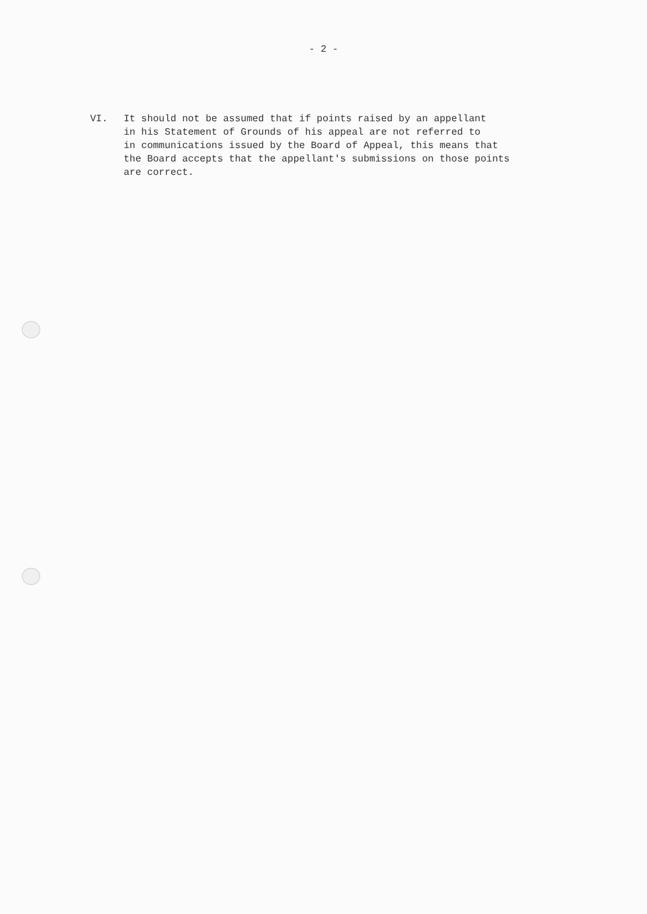- 2 -
VI. It should not be assumed that if points raised by an appellant
in his Statement of Grounds of his appeal are not referred to
in communications issued by the Board of Appeal, this means that
the Board accepts that the appellant's submissions on those points
are correct.